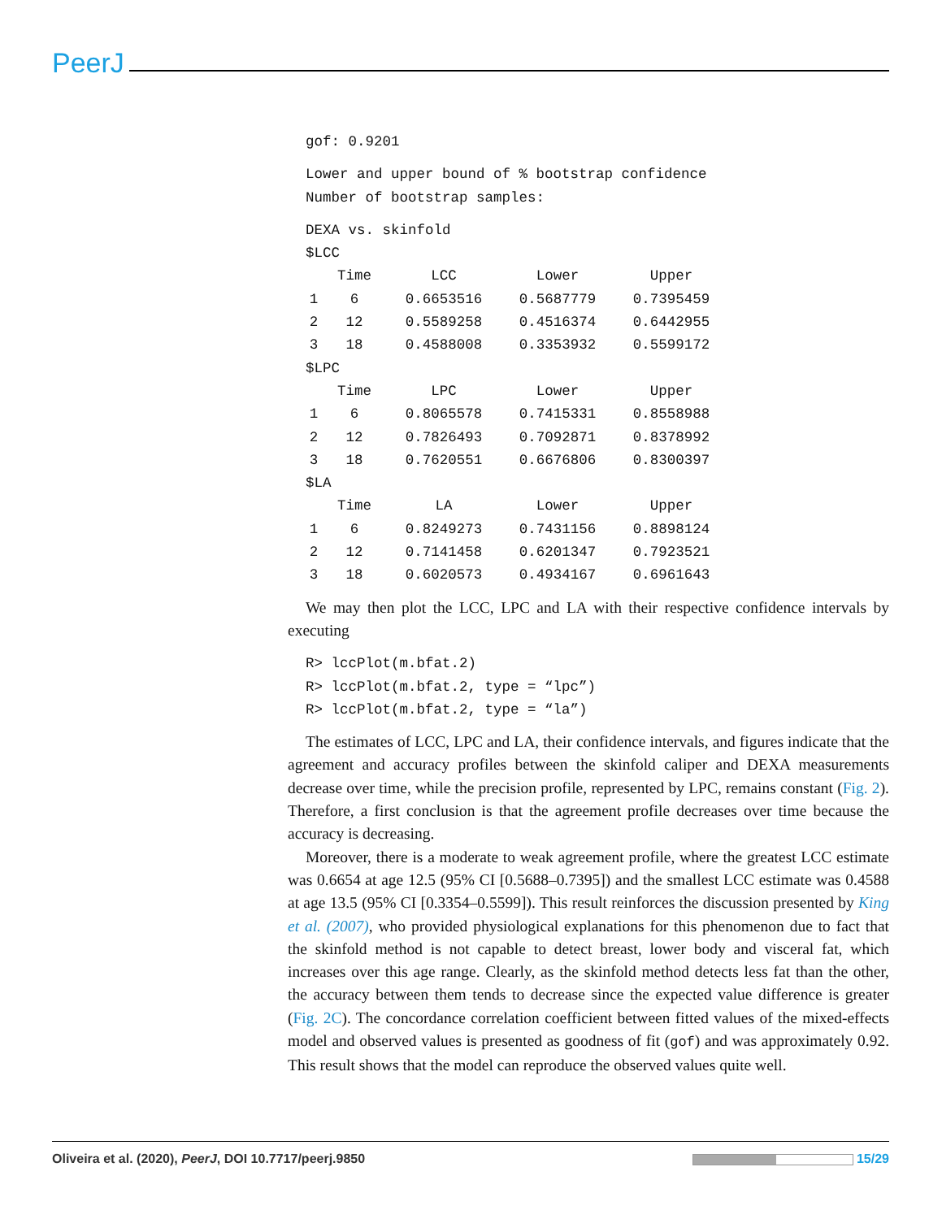PeerJ
gof: 0.9201
Lower and upper bound of % bootstrap confidence
Number of bootstrap samples:
DEXA vs. skinfold
$LCC
| | Time | LCC | Lower | Upper |
| --- | --- | --- | --- | --- |
| 1 | 6 | 0.6653516 | 0.5687779 | 0.7395459 |
| 2 | 12 | 0.5589258 | 0.4516374 | 0.6442955 |
| 3 | 18 | 0.4588008 | 0.3353932 | 0.5599172 |
$LPC
| | Time | LPC | Lower | Upper |
| --- | --- | --- | --- | --- |
| 1 | 6 | 0.8065578 | 0.7415331 | 0.8558988 |
| 2 | 12 | 0.7826493 | 0.7092871 | 0.8378992 |
| 3 | 18 | 0.7620551 | 0.6676806 | 0.8300397 |
$LA
| | Time | LA | Lower | Upper |
| --- | --- | --- | --- | --- |
| 1 | 6 | 0.8249273 | 0.7431156 | 0.8898124 |
| 2 | 12 | 0.7141458 | 0.6201347 | 0.7923521 |
| 3 | 18 | 0.6020573 | 0.4934167 | 0.6961643 |
We may then plot the LCC, LPC and LA with their respective confidence intervals by executing
R> lccPlot(m.bfat.2)
R> lccPlot(m.bfat.2, type = “lpc”)
R> lccPlot(m.bfat.2, type = “la”)
The estimates of LCC, LPC and LA, their confidence intervals, and figures indicate that the agreement and accuracy profiles between the skinfold caliper and DEXA measurements decrease over time, while the precision profile, represented by LPC, remains constant (Fig. 2). Therefore, a first conclusion is that the agreement profile decreases over time because the accuracy is decreasing.
Moreover, there is a moderate to weak agreement profile, where the greatest LCC estimate was 0.6654 at age 12.5 (95% CI [0.5688–0.7395]) and the smallest LCC estimate was 0.4588 at age 13.5 (95% CI [0.3354–0.5599]). This result reinforces the discussion presented by King et al. (2007), who provided physiological explanations for this phenomenon due to fact that the skinfold method is not capable to detect breast, lower body and visceral fat, which increases over this age range. Clearly, as the skinfold method detects less fat than the other, the accuracy between them tends to decrease since the expected value difference is greater (Fig. 2C). The concordance correlation coefficient between fitted values of the mixed-effects model and observed values is presented as goodness of fit (gof) and was approximately 0.92. This result shows that the model can reproduce the observed values quite well.
Oliveira et al. (2020), PeerJ, DOI 10.7717/peerj.9850 15/29